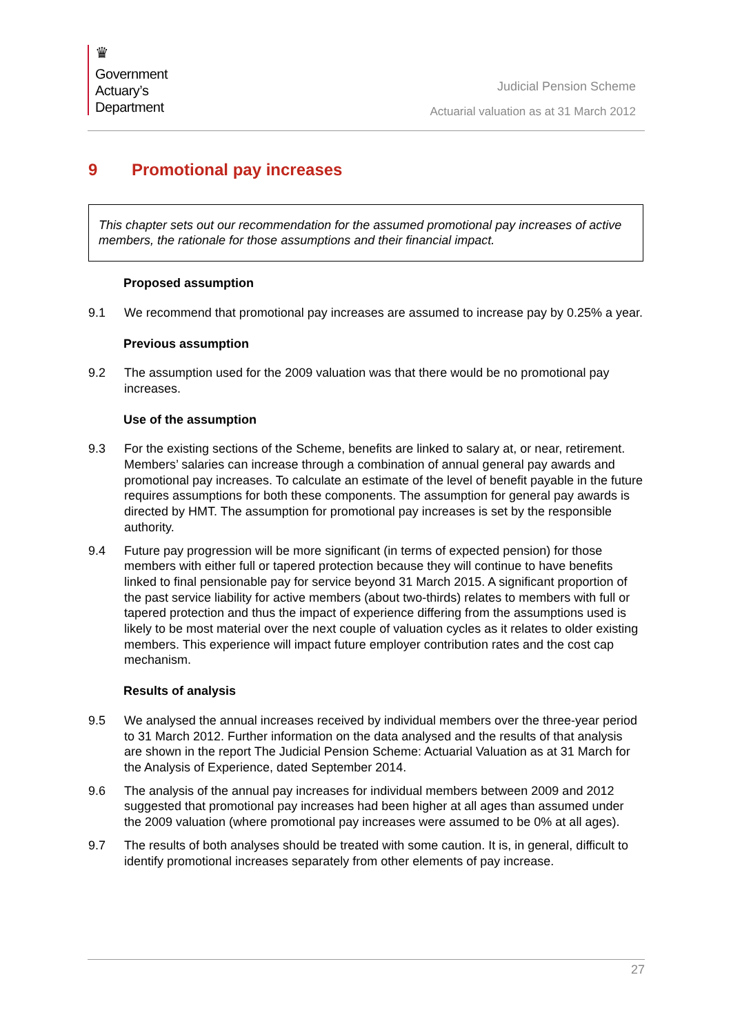♛
Government
Actuary’s
Department
Judicial Pension Scheme
Actuarial valuation as at 31 March 2012
9 Promotional pay increases
This chapter sets out our recommendation for the assumed promotional pay increases of active members, the rationale for those assumptions and their financial impact.
Proposed assumption
9.1 We recommend that promotional pay increases are assumed to increase pay by 0.25% a year.
Previous assumption
9.2 The assumption used for the 2009 valuation was that there would be no promotional pay increases.
Use of the assumption
9.3 For the existing sections of the Scheme, benefits are linked to salary at, or near, retirement. Members’ salaries can increase through a combination of annual general pay awards and promotional pay increases. To calculate an estimate of the level of benefit payable in the future requires assumptions for both these components. The assumption for general pay awards is directed by HMT. The assumption for promotional pay increases is set by the responsible authority.
9.4 Future pay progression will be more significant (in terms of expected pension) for those members with either full or tapered protection because they will continue to have benefits linked to final pensionable pay for service beyond 31 March 2015. A significant proportion of the past service liability for active members (about two-thirds) relates to members with full or tapered protection and thus the impact of experience differing from the assumptions used is likely to be most material over the next couple of valuation cycles as it relates to older existing members. This experience will impact future employer contribution rates and the cost cap mechanism.
Results of analysis
9.5 We analysed the annual increases received by individual members over the three-year period to 31 March 2012. Further information on the data analysed and the results of that analysis are shown in the report The Judicial Pension Scheme: Actuarial Valuation as at 31 March for the Analysis of Experience, dated September 2014.
9.6 The analysis of the annual pay increases for individual members between 2009 and 2012 suggested that promotional pay increases had been higher at all ages than assumed under the 2009 valuation (where promotional pay increases were assumed to be 0% at all ages).
9.7 The results of both analyses should be treated with some caution. It is, in general, difficult to identify promotional increases separately from other elements of pay increase.
27